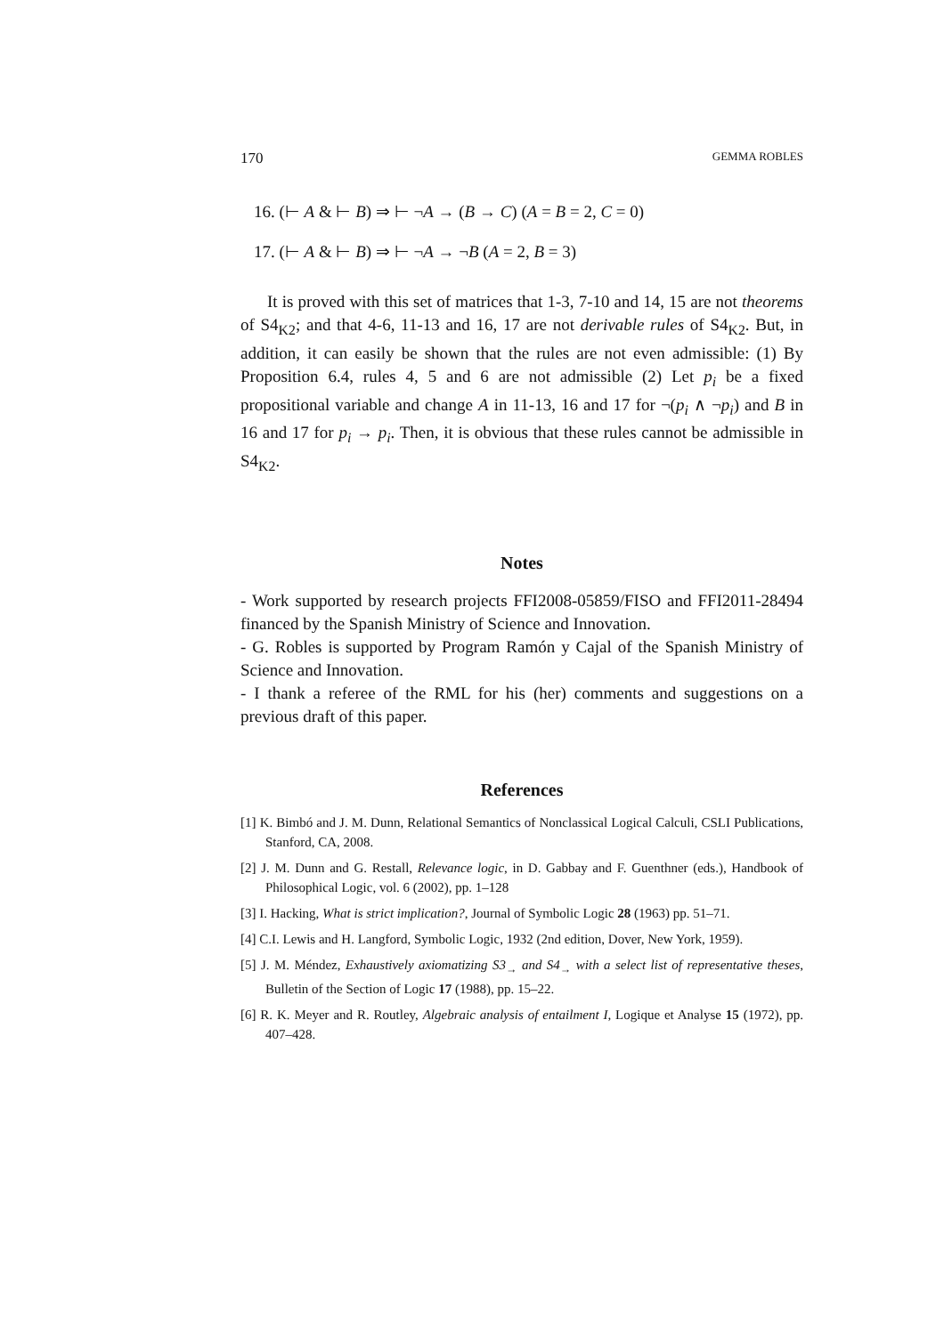170 GEMMA ROBLES
16. (⊢ A & ⊢ B) ⇒ ⊢ ¬A → (B → C) (A = B = 2, C = 0)
17. (⊢ A & ⊢ B) ⇒ ⊢ ¬A → ¬B (A = 2, B = 3)
It is proved with this set of matrices that 1-3, 7-10 and 14, 15 are not theorems of S4<sub>K2</sub>; and that 4-6, 11-13 and 16, 17 are not derivable rules of S4<sub>K2</sub>. But, in addition, it can easily be shown that the rules are not even admissible: (1) By Proposition 6.4, rules 4, 5 and 6 are not admissible (2) Let p<sub>i</sub> be a fixed propositional variable and change A in 11-13, 16 and 17 for ¬(p<sub>i</sub> ∧ ¬p<sub>i</sub>) and B in 16 and 17 for p<sub>i</sub> → p<sub>i</sub>. Then, it is obvious that these rules cannot be admissible in S4<sub>K2</sub>.
Notes
- Work supported by research projects FFI2008-05859/FISO and FFI2011-28494 financed by the Spanish Ministry of Science and Innovation.
- G. Robles is supported by Program Ramón y Cajal of the Spanish Ministry of Science and Innovation.
- I thank a referee of the RML for his (her) comments and suggestions on a previous draft of this paper.
References
[1] K. Bimbó and J. M. Dunn, Relational Semantics of Nonclassical Logical Calculi, CSLI Publications, Stanford, CA, 2008.
[2] J. M. Dunn and G. Restall, Relevance logic, in D. Gabbay and F. Guenthner (eds.), Handbook of Philosophical Logic, vol. 6 (2002), pp. 1–128
[3] I. Hacking, What is strict implication?, Journal of Symbolic Logic 28 (1963) pp. 51–71.
[4] C.I. Lewis and H. Langford, Symbolic Logic, 1932 (2nd edition, Dover, New York, 1959).
[5] J. M. Méndez, Exhaustively axiomatizing S3<sub>→</sub> and S4<sub>→</sub> with a select list of representative theses, Bulletin of the Section of Logic 17 (1988), pp. 15–22.
[6] R. K. Meyer and R. Routley, Algebraic analysis of entailment I, Logique et Analyse 15 (1972), pp. 407–428.